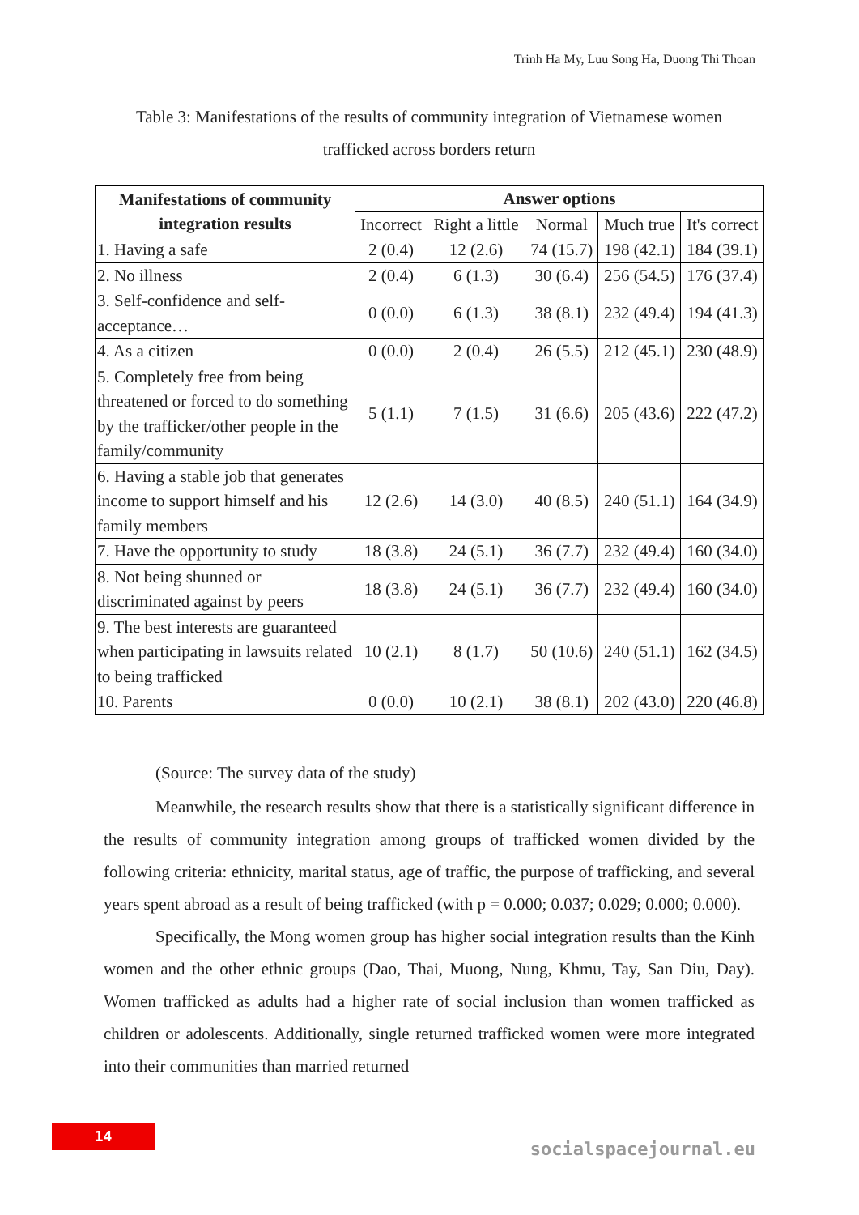Trinh Ha My, Luu Song Ha, Duong Thi Thoan
Table 3: Manifestations of the results of community integration of Vietnamese women trafficked across borders return
| Manifestations of community integration results | Answer options | | | | |
| --- | --- | --- | --- | --- | --- |
| | Incorrect | Right a little | Normal | Much true | It's correct |
| 1. Having a safe | 2 (0.4) | 12 (2.6) | 74 (15.7) | 198 (42.1) | 184 (39.1) |
| 2. No illness | 2 (0.4) | 6 (1.3) | 30 (6.4) | 256 (54.5) | 176 (37.4) |
| 3. Self-confidence and self-acceptance… | 0 (0.0) | 6 (1.3) | 38 (8.1) | 232 (49.4) | 194 (41.3) |
| 4. As a citizen | 0 (0.0) | 2 (0.4) | 26 (5.5) | 212 (45.1) | 230 (48.9) |
| 5. Completely free from being threatened or forced to do something by the trafficker/other people in the family/community | 5 (1.1) | 7 (1.5) | 31 (6.6) | 205 (43.6) | 222 (47.2) |
| 6. Having a stable job that generates income to support himself and his family members | 12 (2.6) | 14 (3.0) | 40 (8.5) | 240 (51.1) | 164 (34.9) |
| 7. Have the opportunity to study | 18 (3.8) | 24 (5.1) | 36 (7.7) | 232 (49.4) | 160 (34.0) |
| 8. Not being shunned or discriminated against by peers | 18 (3.8) | 24 (5.1) | 36 (7.7) | 232 (49.4) | 160 (34.0) |
| 9. The best interests are guaranteed when participating in lawsuits related to being trafficked | 10 (2.1) | 8 (1.7) | 50 (10.6) | 240 (51.1) | 162 (34.5) |
| 10. Parents | 0 (0.0) | 10 (2.1) | 38 (8.1) | 202 (43.0) | 220 (46.8) |
(Source: The survey data of the study)
Meanwhile, the research results show that there is a statistically significant difference in the results of community integration among groups of trafficked women divided by the following criteria: ethnicity, marital status, age of traffic, the purpose of trafficking, and several years spent abroad as a result of being trafficked (with p = 0.000; 0.037; 0.029; 0.000; 0.000).
Specifically, the Mong women group has higher social integration results than the Kinh women and the other ethnic groups (Dao, Thai, Muong, Nung, Khmu, Tay, San Diu, Day). Women trafficked as adults had a higher rate of social inclusion than women trafficked as children or adolescents. Additionally, single returned trafficked women were more integrated into their communities than married returned
14
socialspacejournal.eu